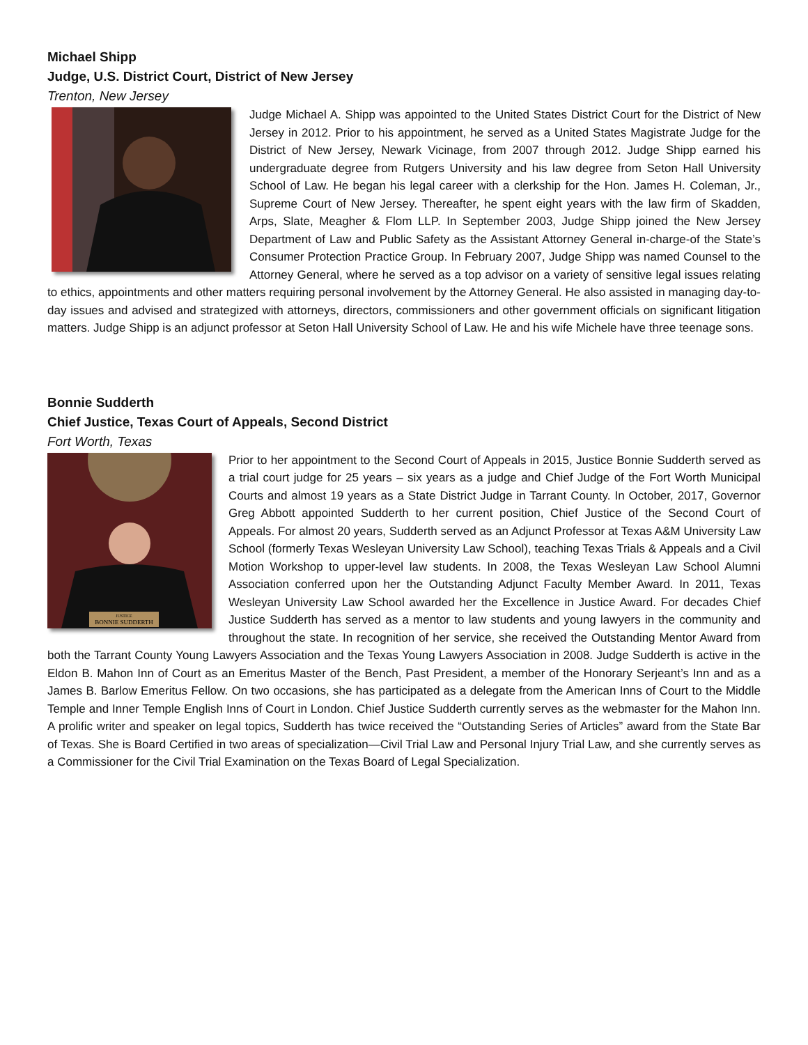Michael Shipp
Judge, U.S. District Court, District of New Jersey
Trenton, New Jersey
Judge Michael A. Shipp was appointed to the United States District Court for the District of New Jersey in 2012. Prior to his appointment, he served as a United States Magistrate Judge for the District of New Jersey, Newark Vicinage, from 2007 through 2012. Judge Shipp earned his undergraduate degree from Rutgers University and his law degree from Seton Hall University School of Law. He began his legal career with a clerkship for the Hon. James H. Coleman, Jr., Supreme Court of New Jersey. Thereafter, he spent eight years with the law firm of Skadden, Arps, Slate, Meagher & Flom LLP. In September 2003, Judge Shipp joined the New Jersey Department of Law and Public Safety as the Assistant Attorney General in-charge-of the State’s Consumer Protection Practice Group. In February 2007, Judge Shipp was named Counsel to the Attorney General, where he served as a top advisor on a variety of sensitive legal issues relating to ethics, appointments and other matters requiring personal involvement by the Attorney General. He also assisted in managing day-to-day issues and advised and strategized with attorneys, directors, commissioners and other government officials on significant litigation matters. Judge Shipp is an adjunct professor at Seton Hall University School of Law. He and his wife Michele have three teenage sons.
Bonnie Sudderth
Chief Justice, Texas Court of Appeals, Second District
Fort Worth, Texas
JUSTICE
BONNIE SUDDERTH
Prior to her appointment to the Second Court of Appeals in 2015, Justice Bonnie Sudderth served as a trial court judge for 25 years – six years as a judge and Chief Judge of the Fort Worth Municipal Courts and almost 19 years as a State District Judge in Tarrant County. In October, 2017, Governor Greg Abbott appointed Sudderth to her current position, Chief Justice of the Second Court of Appeals. For almost 20 years, Sudderth served as an Adjunct Professor at Texas A&M University Law School (formerly Texas Wesleyan University Law School), teaching Texas Trials & Appeals and a Civil Motion Workshop to upper-level law students. In 2008, the Texas Wesleyan Law School Alumni Association conferred upon her the Outstanding Adjunct Faculty Member Award. In 2011, Texas Wesleyan University Law School awarded her the Excellence in Justice Award. For decades Chief Justice Sudderth has served as a mentor to law students and young lawyers in the community and throughout the state. In recognition of her service, she received the Outstanding Mentor Award from both the Tarrant County Young Lawyers Association and the Texas Young Lawyers Association in 2008. Judge Sudderth is active in the Eldon B. Mahon Inn of Court as an Emeritus Master of the Bench, Past President, a member of the Honorary Serjeant’s Inn and as a James B. Barlow Emeritus Fellow. On two occasions, she has participated as a delegate from the American Inns of Court to the Middle Temple and Inner Temple English Inns of Court in London. Chief Justice Sudderth currently serves as the webmaster for the Mahon Inn. A prolific writer and speaker on legal topics, Sudderth has twice received the “Outstanding Series of Articles” award from the State Bar of Texas. She is Board Certified in two areas of specialization—Civil Trial Law and Personal Injury Trial Law, and she currently serves as a Commissioner for the Civil Trial Examination on the Texas Board of Legal Specialization.